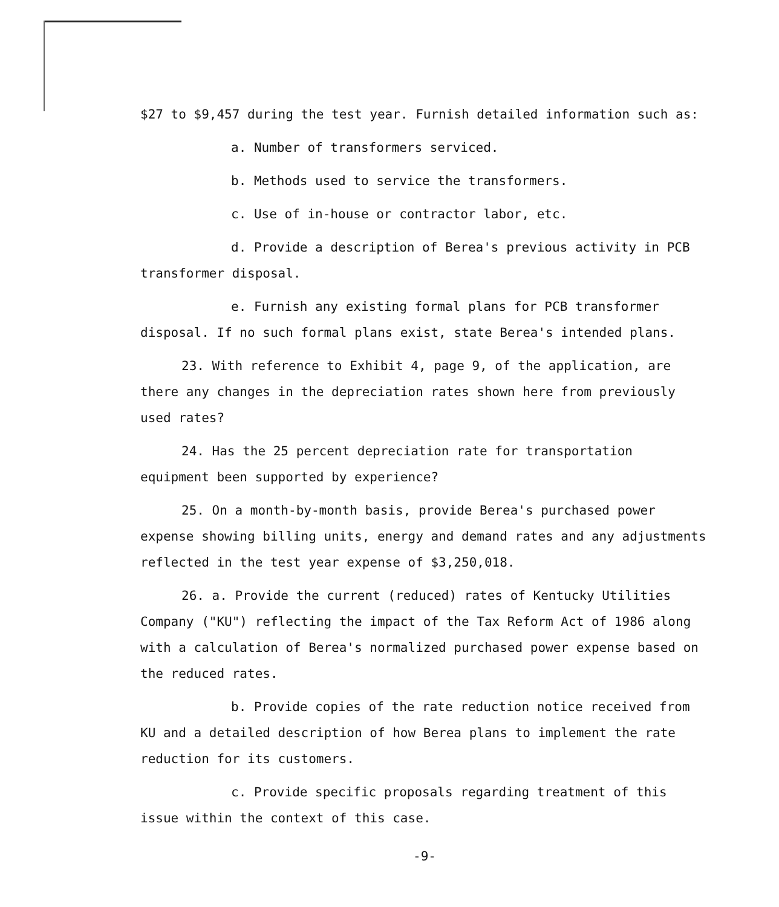$27 to $9,457 during the test year. Furnish detailed information such as:
a. Number of transformers serviced.
b. Methods used to service the transformers.
c. Use of in-house or contractor labor, etc.
d. Provide a description of Berea's previous activity in PCB transformer disposal.
e. Furnish any existing formal plans for PCB transformer disposal. If no such formal plans exist, state Berea's intended plans.
23. With reference to Exhibit 4, page 9, of the application, are there any changes in the depreciation rates shown here from previously used rates?
24. Has the 25 percent depreciation rate for transportation equipment been supported by experience?
25. On a month-by-month basis, provide Berea's purchased power expense showing billing units, energy and demand rates and any adjustments reflected in the test year expense of $3,250,018.
26. a. Provide the current (reduced) rates of Kentucky Utilities Company ("KU") reflecting the impact of the Tax Reform Act of 1986 along with a calculation of Berea's normalized purchased power expense based on the reduced rates.
b. Provide copies of the rate reduction notice received from KU and a detailed description of how Berea plans to implement the rate reduction for its customers.
c. Provide specific proposals regarding treatment of this issue within the context of this case.
-9-